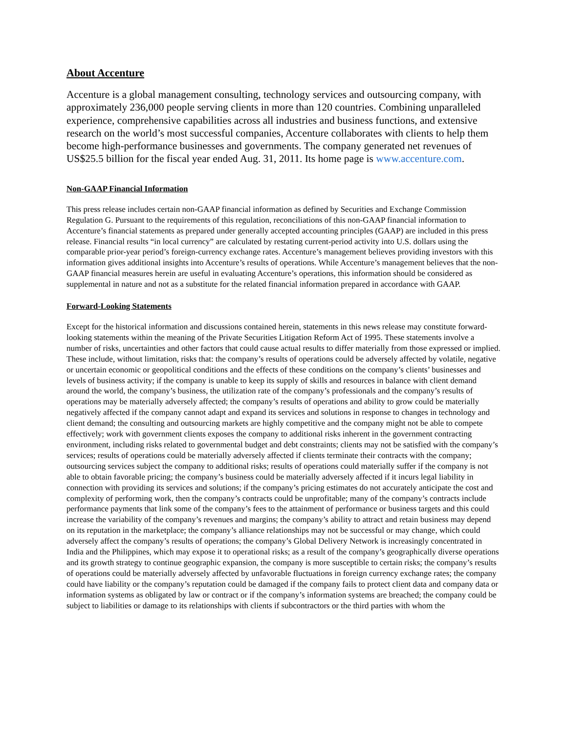About Accenture
Accenture is a global management consulting, technology services and outsourcing company, with approximately 236,000 people serving clients in more than 120 countries. Combining unparalleled experience, comprehensive capabilities across all industries and business functions, and extensive research on the world’s most successful companies, Accenture collaborates with clients to help them become high-performance businesses and governments. The company generated net revenues of US$25.5 billion for the fiscal year ended Aug. 31, 2011. Its home page is www.accenture.com.
Non-GAAP Financial Information
This press release includes certain non-GAAP financial information as defined by Securities and Exchange Commission Regulation G. Pursuant to the requirements of this regulation, reconciliations of this non-GAAP financial information to Accenture’s financial statements as prepared under generally accepted accounting principles (GAAP) are included in this press release. Financial results “in local currency” are calculated by restating current-period activity into U.S. dollars using the comparable prior-year period’s foreign-currency exchange rates. Accenture’s management believes providing investors with this information gives additional insights into Accenture’s results of operations. While Accenture’s management believes that the non-GAAP financial measures herein are useful in evaluating Accenture’s operations, this information should be considered as supplemental in nature and not as a substitute for the related financial information prepared in accordance with GAAP.
Forward-Looking Statements
Except for the historical information and discussions contained herein, statements in this news release may constitute forward-looking statements within the meaning of the Private Securities Litigation Reform Act of 1995. These statements involve a number of risks, uncertainties and other factors that could cause actual results to differ materially from those expressed or implied. These include, without limitation, risks that: the company’s results of operations could be adversely affected by volatile, negative or uncertain economic or geopolitical conditions and the effects of these conditions on the company’s clients’ businesses and levels of business activity; if the company is unable to keep its supply of skills and resources in balance with client demand around the world, the company’s business, the utilization rate of the company’s professionals and the company’s results of operations may be materially adversely affected; the company’s results of operations and ability to grow could be materially negatively affected if the company cannot adapt and expand its services and solutions in response to changes in technology and client demand; the consulting and outsourcing markets are highly competitive and the company might not be able to compete effectively; work with government clients exposes the company to additional risks inherent in the government contracting environment, including risks related to governmental budget and debt constraints; clients may not be satisfied with the company’s services; results of operations could be materially adversely affected if clients terminate their contracts with the company; outsourcing services subject the company to additional risks; results of operations could materially suffer if the company is not able to obtain favorable pricing; the company’s business could be materially adversely affected if it incurs legal liability in connection with providing its services and solutions; if the company’s pricing estimates do not accurately anticipate the cost and complexity of performing work, then the company’s contracts could be unprofitable; many of the company’s contracts include performance payments that link some of the company’s fees to the attainment of performance or business targets and this could increase the variability of the company’s revenues and margins; the company’s ability to attract and retain business may depend on its reputation in the marketplace; the company’s alliance relationships may not be successful or may change, which could adversely affect the company’s results of operations; the company’s Global Delivery Network is increasingly concentrated in India and the Philippines, which may expose it to operational risks; as a result of the company’s geographically diverse operations and its growth strategy to continue geographic expansion, the company is more susceptible to certain risks; the company’s results of operations could be materially adversely affected by unfavorable fluctuations in foreign currency exchange rates; the company could have liability or the company’s reputation could be damaged if the company fails to protect client data and company data or information systems as obligated by law or contract or if the company’s information systems are breached; the company could be subject to liabilities or damage to its relationships with clients if subcontractors or the third parties with whom the